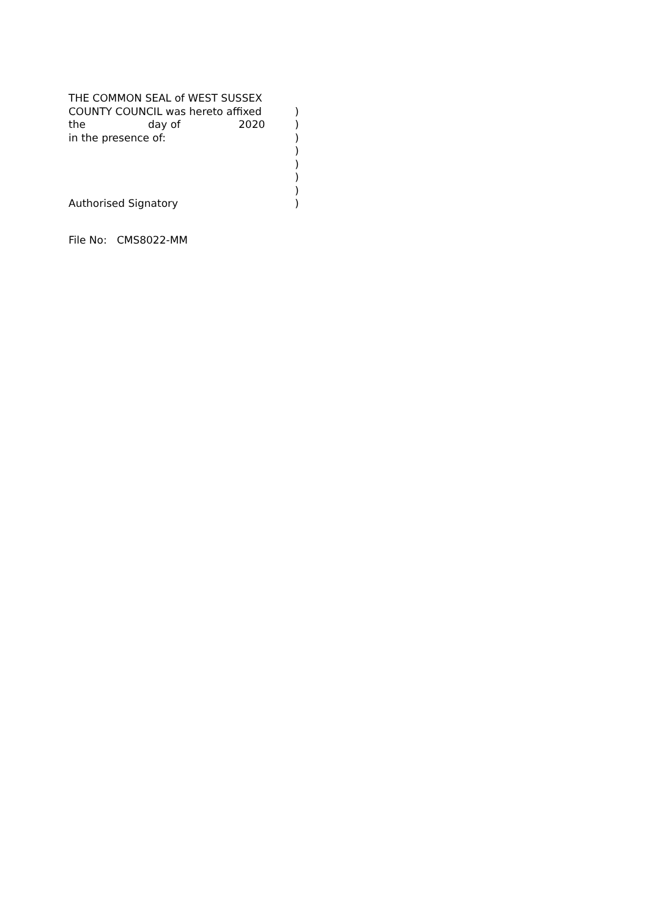THE COMMON SEAL of WEST SUSSEX
COUNTY COUNCIL was hereto affixed
)
the day of 2020
)
in the presence of:
)
)
)
)
)
Authorised Signatory
)
File No: CMS8022-MM